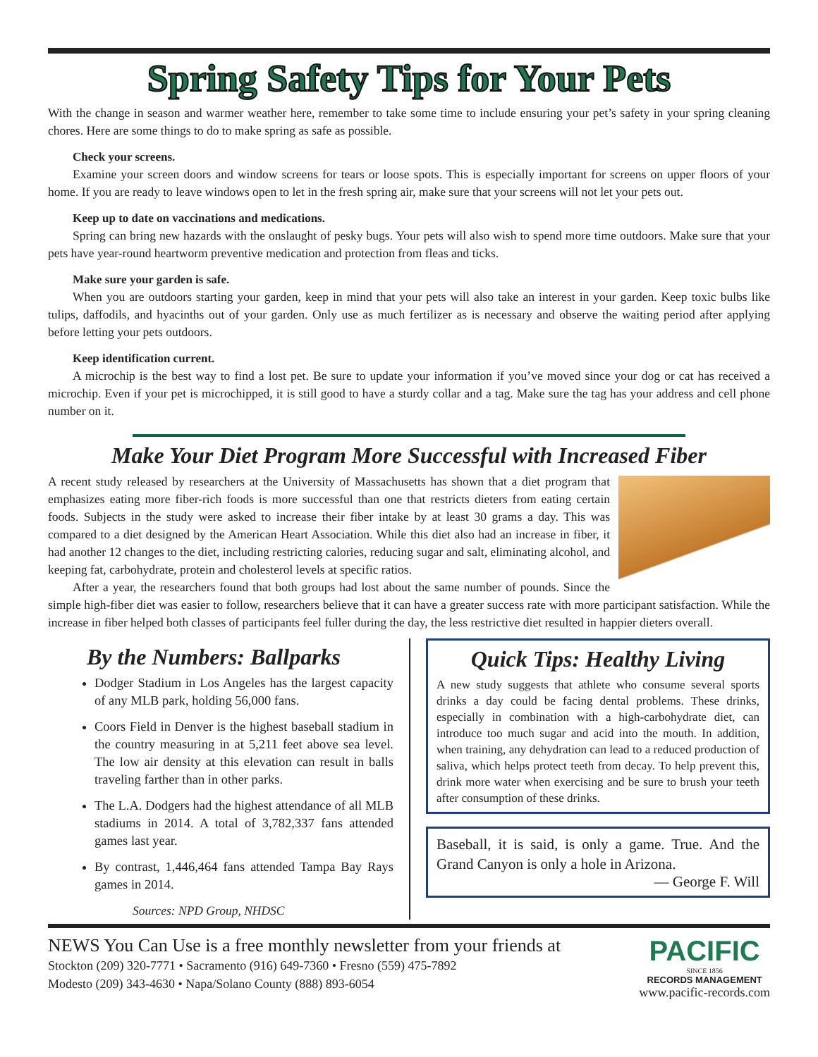Spring Safety Tips for Your Pets
With the change in season and warmer weather here, remember to take some time to include ensuring your pet’s safety in your spring cleaning chores. Here are some things to do to make spring as safe as possible.
Check your screens.
Examine your screen doors and window screens for tears or loose spots. This is especially important for screens on upper floors of your home. If you are ready to leave windows open to let in the fresh spring air, make sure that your screens will not let your pets out.
Keep up to date on vaccinations and medications.
Spring can bring new hazards with the onslaught of pesky bugs. Your pets will also wish to spend more time outdoors. Make sure that your pets have year-round heartworm preventive medication and protection from fleas and ticks.
Make sure your garden is safe.
When you are outdoors starting your garden, keep in mind that your pets will also take an interest in your garden. Keep toxic bulbs like tulips, daffodils, and hyacinths out of your garden. Only use as much fertilizer as is necessary and observe the waiting period after applying before letting your pets outdoors.
Keep identification current.
A microchip is the best way to find a lost pet. Be sure to update your information if you’ve moved since your dog or cat has received a microchip. Even if your pet is microchipped, it is still good to have a sturdy collar and a tag. Make sure the tag has your address and cell phone number on it.
Make Your Diet Program More Successful with Increased Fiber
A recent study released by researchers at the University of Massachusetts has shown that a diet program that emphasizes eating more fiber-rich foods is more successful than one that restricts dieters from eating certain foods. Subjects in the study were asked to increase their fiber intake by at least 30 grams a day. This was compared to a diet designed by the American Heart Association. While this diet also had an increase in fiber, it had another 12 changes to the diet, including restricting calories, reducing sugar and salt, eliminating alcohol, and keeping fat, carbohydrate, protein and cholesterol levels at specific ratios.
After a year, the researchers found that both groups had lost about the same number of pounds. Since the simple high-fiber diet was easier to follow, researchers believe that it can have a greater success rate with more participant satisfaction. While the increase in fiber helped both classes of participants feel fuller during the day, the less restrictive diet resulted in happier dieters overall.
By the Numbers: Ballparks
Dodger Stadium in Los Angeles has the largest capacity of any MLB park, holding 56,000 fans.
Coors Field in Denver is the highest baseball stadium in the country measuring in at 5,211 feet above sea level. The low air density at this elevation can result in balls traveling farther than in other parks.
The L.A. Dodgers had the highest attendance of all MLB stadiums in 2014. A total of 3,782,337 fans attended games last year.
By contrast, 1,446,464 fans attended Tampa Bay Rays games in 2014.
Sources: NPD Group, NHDSC
Quick Tips: Healthy Living
A new study suggests that athlete who consume several sports drinks a day could be facing dental problems. These drinks, especially in combination with a high-carbohydrate diet, can introduce too much sugar and acid into the mouth. In addition, when training, any dehydration can lead to a reduced production of saliva, which helps protect teeth from decay. To help prevent this, drink more water when exercising and be sure to brush your teeth after consumption of these drinks.
Baseball, it is said, is only a game. True. And the Grand Canyon is only a hole in Arizona.
— George F. Will
NEWS You Can Use is a free monthly newsletter from your friends at
Stockton (209) 320-7771 • Sacramento (916) 649-7360 • Fresno (559) 475-7892
Modesto (209) 343-4630 • Napa/Solano County (888) 893-6054
PACIFIC
SINCE 1856
RECORDS MANAGEMENT
www.pacific-records.com